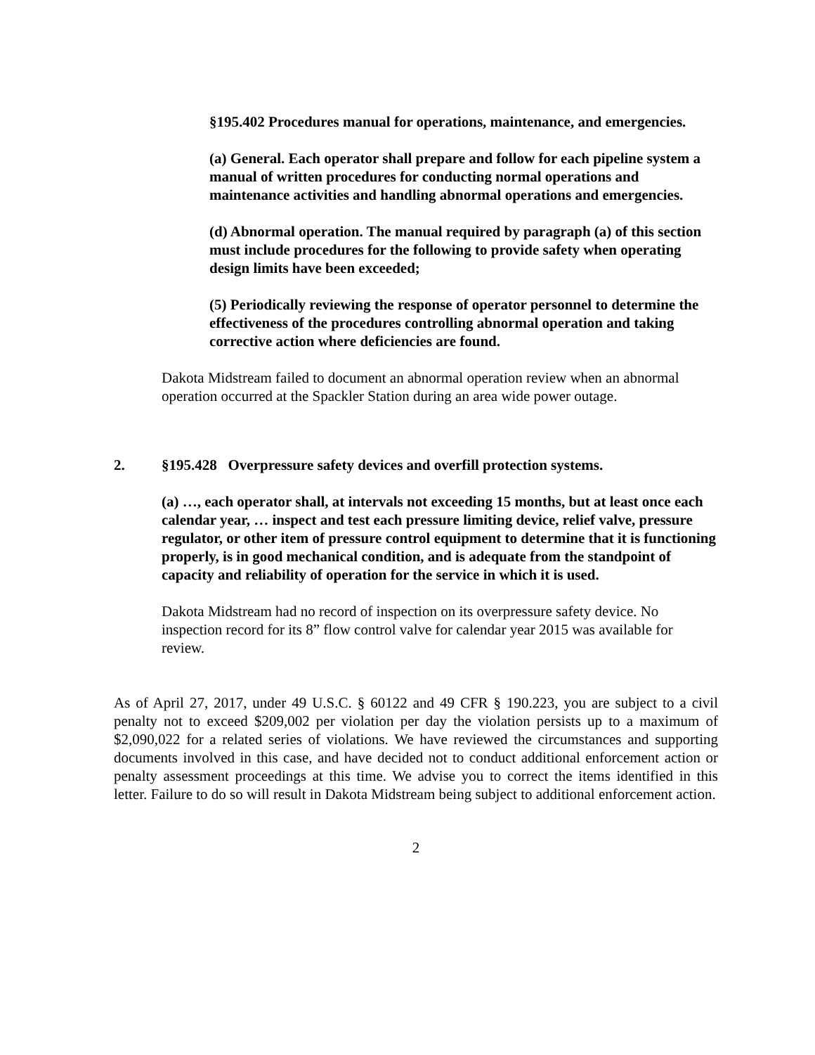§195.402 Procedures manual for operations, maintenance, and emergencies.
(a) General. Each operator shall prepare and follow for each pipeline system a manual of written procedures for conducting normal operations and maintenance activities and handling abnormal operations and emergencies.
(d) Abnormal operation. The manual required by paragraph (a) of this section must include procedures for the following to provide safety when operating design limits have been exceeded;
(5) Periodically reviewing the response of operator personnel to determine the effectiveness of the procedures controlling abnormal operation and taking corrective action where deficiencies are found.
Dakota Midstream failed to document an abnormal operation review when an abnormal operation occurred at the Spackler Station during an area wide power outage.
2. §195.428 Overpressure safety devices and overfill protection systems.
(a) …, each operator shall, at intervals not exceeding 15 months, but at least once each calendar year, … inspect and test each pressure limiting device, relief valve, pressure regulator, or other item of pressure control equipment to determine that it is functioning properly, is in good mechanical condition, and is adequate from the standpoint of capacity and reliability of operation for the service in which it is used.
Dakota Midstream had no record of inspection on its overpressure safety device. No inspection record for its 8” flow control valve for calendar year 2015 was available for review.
As of April 27, 2017, under 49 U.S.C. § 60122 and 49 CFR § 190.223, you are subject to a civil penalty not to exceed $209,002 per violation per day the violation persists up to a maximum of $2,090,022 for a related series of violations. We have reviewed the circumstances and supporting documents involved in this case, and have decided not to conduct additional enforcement action or penalty assessment proceedings at this time. We advise you to correct the items identified in this letter. Failure to do so will result in Dakota Midstream being subject to additional enforcement action.
2